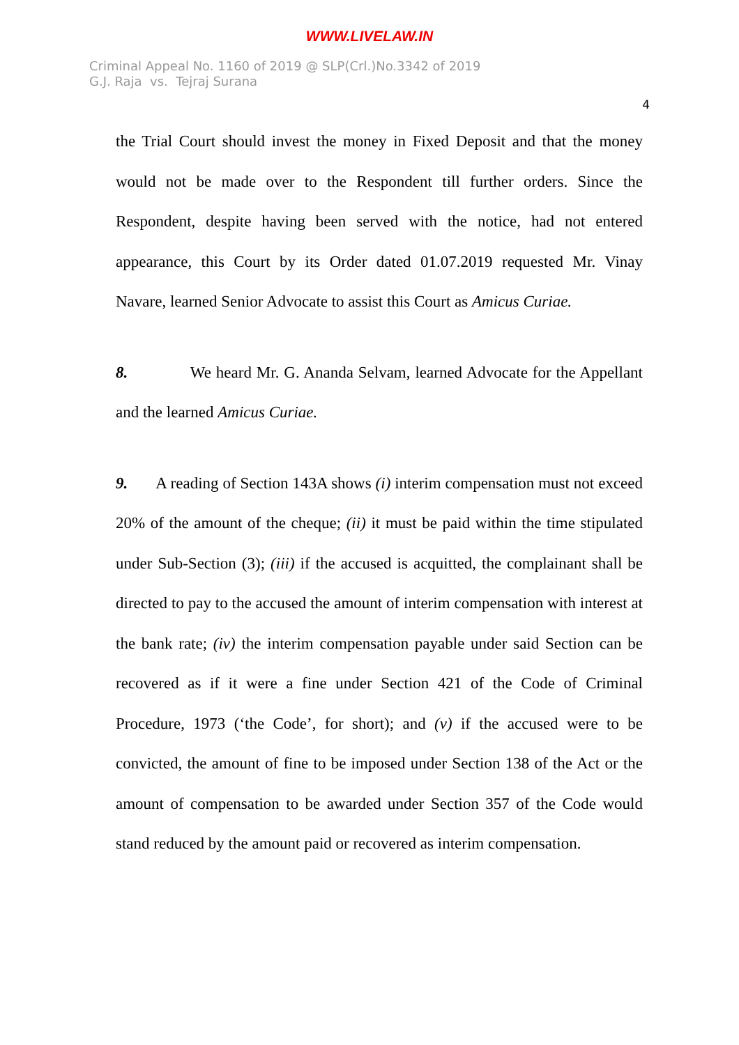WWW.LIVELAW.IN
Criminal Appeal No. 1160 of 2019 @ SLP(Crl.)No.3342 of 2019
G.J. Raja vs. Tejraj Surana
4
the Trial Court should invest the money in Fixed Deposit and that the money would not be made over to the Respondent till further orders. Since the Respondent, despite having been served with the notice, had not entered appearance, this Court by its Order dated 01.07.2019 requested Mr. Vinay Navare, learned Senior Advocate to assist this Court as Amicus Curiae.
8. We heard Mr. G. Ananda Selvam, learned Advocate for the Appellant and the learned Amicus Curiae.
9. A reading of Section 143A shows (i) interim compensation must not exceed 20% of the amount of the cheque; (ii) it must be paid within the time stipulated under Sub-Section (3); (iii) if the accused is acquitted, the complainant shall be directed to pay to the accused the amount of interim compensation with interest at the bank rate; (iv) the interim compensation payable under said Section can be recovered as if it were a fine under Section 421 of the Code of Criminal Procedure, 1973 (‘the Code’, for short); and (v) if the accused were to be convicted, the amount of fine to be imposed under Section 138 of the Act or the amount of compensation to be awarded under Section 357 of the Code would stand reduced by the amount paid or recovered as interim compensation.